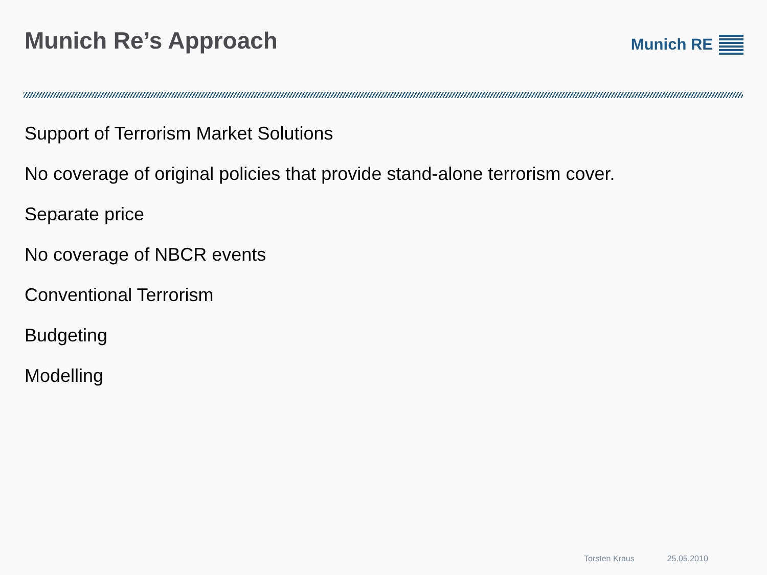Munich Re’s Approach
Munich RE
Support of Terrorism Market Solutions
No coverage of original policies that provide stand-alone terrorism cover.
Separate price
No coverage of NBCR events
Conventional Terrorism
Budgeting
Modelling
Torsten Kraus 25.05.2010